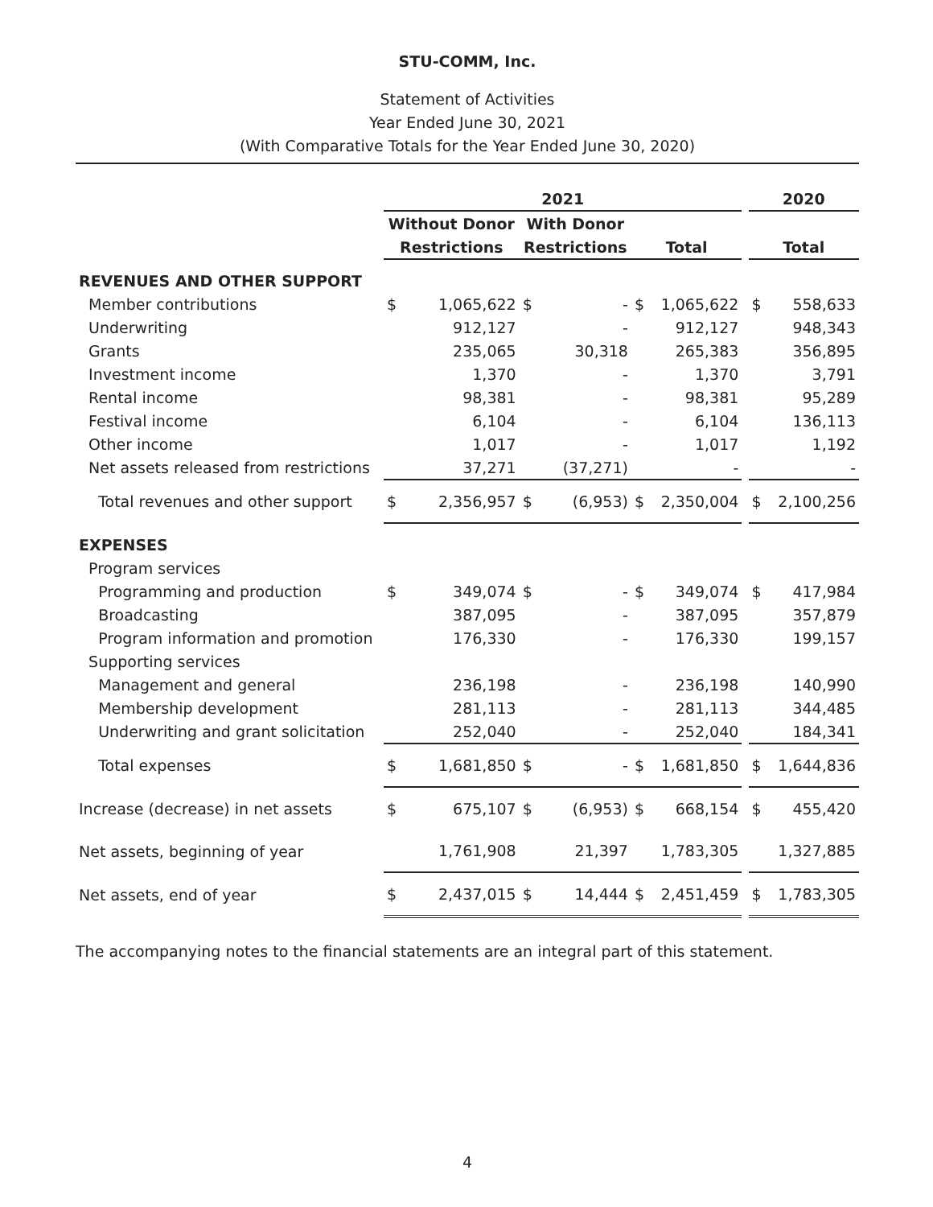STU-COMM, Inc.
Statement of Activities
Year Ended June 30, 2021
(With Comparative Totals for the Year Ended June 30, 2020)
| | 2021 | | | | | | | 2020 | |
| --- | --- | --- | --- | --- | --- | --- | --- | --- | --- |
| | Without Donor | | With Donor | | | | | | |
| | Restrictions | | Restrictions | | Total | | | Total | |
| REVENUES AND OTHER SUPPORT | | | | | | | | | |
| Member contributions | $ | 1,065,622 | $ | - | $ | 1,065,622 | | $ | 558,633 |
| Underwriting | | 912,127 | | - | | 912,127 | | | 948,343 |
| Grants | | 235,065 | | 30,318 | | 265,383 | | | 356,895 |
| Investment income | | 1,370 | | - | | 1,370 | | | 3,791 |
| Rental income | | 98,381 | | - | | 98,381 | | | 95,289 |
| Festival income | | 6,104 | | - | | 6,104 | | | 136,113 |
| Other income | | 1,017 | | - | | 1,017 | | | 1,192 |
| Net assets released from restrictions | | 37,271 | | (37,271) | | - | | | - |
| Total revenues and other support | $ | 2,356,957 | $ | (6,953) | $ | 2,350,004 | | $ | 2,100,256 |
| EXPENSES | | | | | | | | | |
| Program services | | | | | | | | | |
| Programming and production | $ | 349,074 | $ | - | $ | 349,074 | | $ | 417,984 |
| Broadcasting | | 387,095 | | - | | 387,095 | | | 357,879 |
| Program information and promotion | | 176,330 | | - | | 176,330 | | | 199,157 |
| Supporting services | | | | | | | | | |
| Management and general | | 236,198 | | - | | 236,198 | | | 140,990 |
| Membership development | | 281,113 | | - | | 281,113 | | | 344,485 |
| Underwriting and grant solicitation | | 252,040 | | - | | 252,040 | | | 184,341 |
| Total expenses | $ | 1,681,850 | $ | - | $ | 1,681,850 | | $ | 1,644,836 |
| Increase (decrease) in net assets | $ | 675,107 | $ | (6,953) | $ | 668,154 | | $ | 455,420 |
| Net assets, beginning of year | | 1,761,908 | | 21,397 | | 1,783,305 | | | 1,327,885 |
| Net assets, end of year | $ | 2,437,015 | $ | 14,444 | $ | 2,451,459 | | $ | 1,783,305 |
The accompanying notes to the financial statements are an integral part of this statement.
4